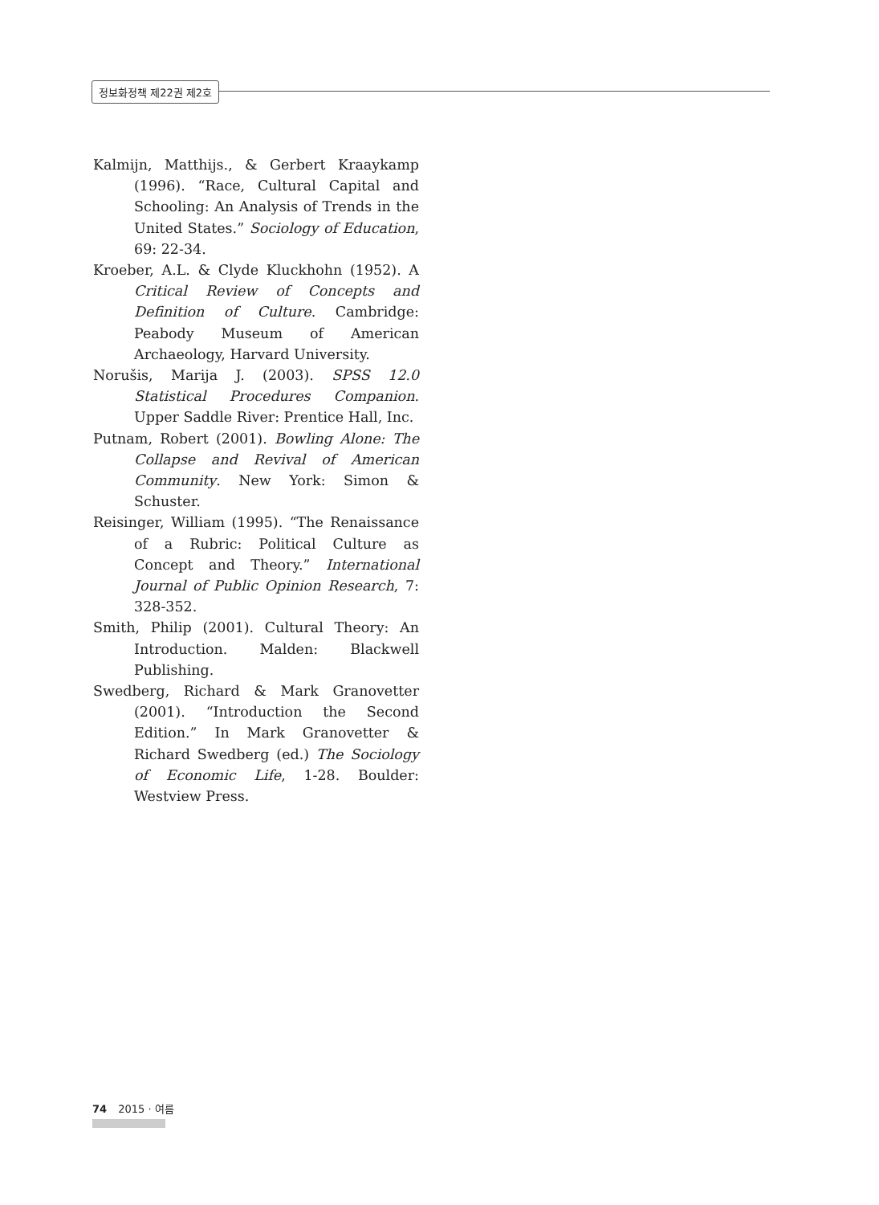정보화정책 제22권 제2호
Kalmijn, Matthijs., & Gerbert Kraaykamp (1996). “Race, Cultural Capital and Schooling: An Analysis of Trends in the United States.” Sociology of Education, 69: 22-34.
Kroeber, A.L. & Clyde Kluckhohn (1952). A Critical Review of Concepts and Definition of Culture. Cambridge: Peabody Museum of American Archaeology, Harvard University.
Norušis, Marija J. (2003). SPSS 12.0 Statistical Procedures Companion. Upper Saddle River: Prentice Hall, Inc.
Putnam, Robert (2001). Bowling Alone: The Collapse and Revival of American Community. New York: Simon & Schuster.
Reisinger, William (1995). “The Renaissance of a Rubric: Political Culture as Concept and Theory.” International Journal of Public Opinion Research, 7: 328-352.
Smith, Philip (2001). Cultural Theory: An Introduction. Malden: Blackwell Publishing.
Swedberg, Richard & Mark Granovetter (2001). “Introduction the Second Edition.” In Mark Granovetter & Richard Swedberg (ed.) The Sociology of Economic Life, 1-28. Boulder: Westview Press.
74 2015 · 여름